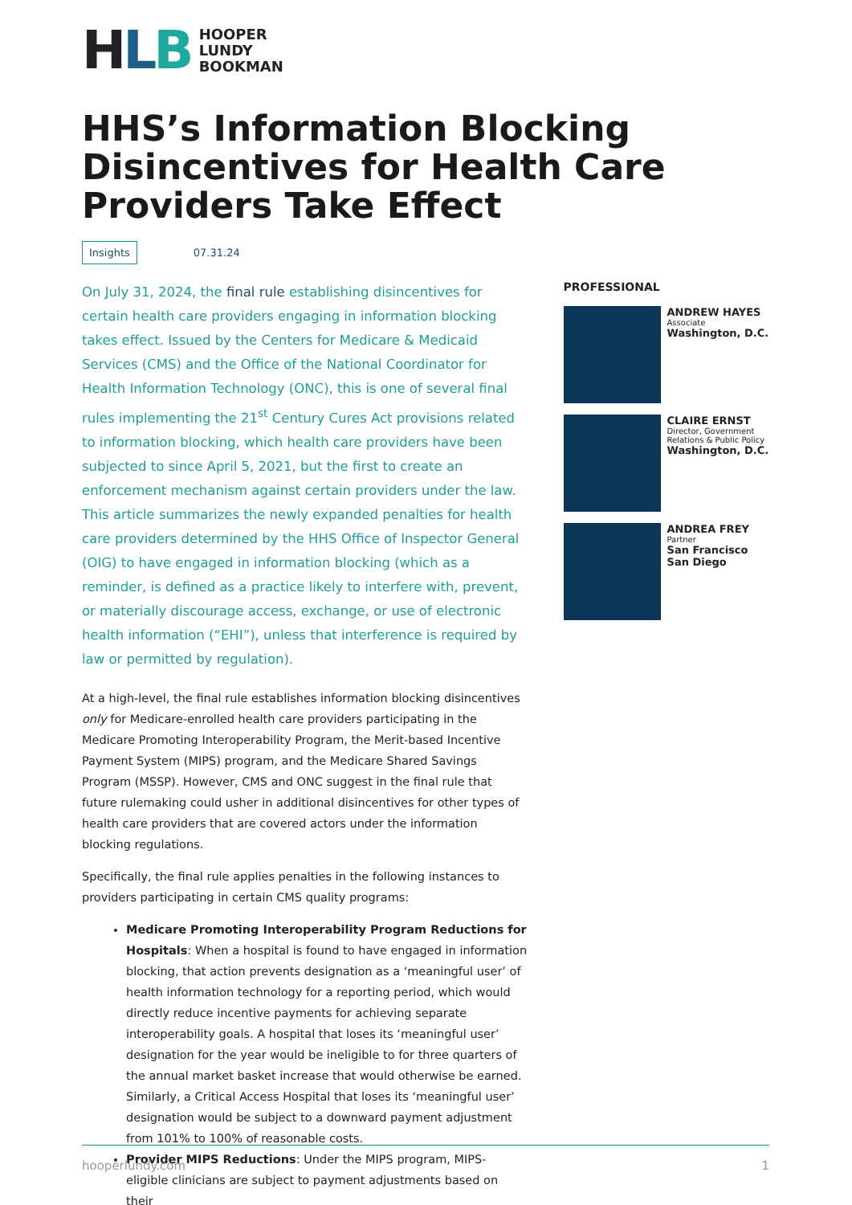HLB
HOOPER
LUNDY
BOOKMAN
HHS’s Information Blocking Disincentives for Health Care Providers Take Effect
Insights 07.31.24
On July 31, 2024, the final rule establishing disincentives for certain health care providers engaging in information blocking takes effect. Issued by the Centers for Medicare & Medicaid Services (CMS) and the Office of the National Coordinator for Health Information Technology (ONC), this is one of several final rules implementing the 21<sup>st</sup> Century Cures Act provisions related to information blocking, which health care providers have been subjected to since April 5, 2021, but the first to create an enforcement mechanism against certain providers under the law. This article summarizes the newly expanded penalties for health care providers determined by the HHS Office of Inspector General (OIG) to have engaged in information blocking (which as a reminder, is defined as a practice likely to interfere with, prevent, or materially discourage access, exchange, or use of electronic health information (“EHI”), unless that interference is required by law or permitted by regulation).
At a high-level, the final rule establishes information blocking disincentives only for Medicare-enrolled health care providers participating in the Medicare Promoting Interoperability Program, the Merit-based Incentive Payment System (MIPS) program, and the Medicare Shared Savings Program (MSSP). However, CMS and ONC suggest in the final rule that future rulemaking could usher in additional disincentives for other types of health care providers that are covered actors under the information blocking regulations.
Specifically, the final rule applies penalties in the following instances to providers participating in certain CMS quality programs:
Medicare Promoting Interoperability Program Reductions for Hospitals: When a hospital is found to have engaged in information blocking, that action prevents designation as a ‘meaningful user’ of health information technology for a reporting period, which would directly reduce incentive payments for achieving separate interoperability goals. A hospital that loses its ‘meaningful user’ designation for the year would be ineligible to for three quarters of the annual market basket increase that would otherwise be earned. Similarly, a Critical Access Hospital that loses its ‘meaningful user’ designation would be subject to a downward payment adjustment from 101% to 100% of reasonable costs.
Provider MIPS Reductions: Under the MIPS program, MIPS-eligible clinicians are subject to payment adjustments based on their
PROFESSIONAL
ANDREW HAYES
Associate
Washington, D.C.
CLAIRE ERNST
Director, Government Relations & Public Policy
Washington, D.C.
ANDREA FREY
Partner
San Francisco
San Diego
hooperlundy.com 1